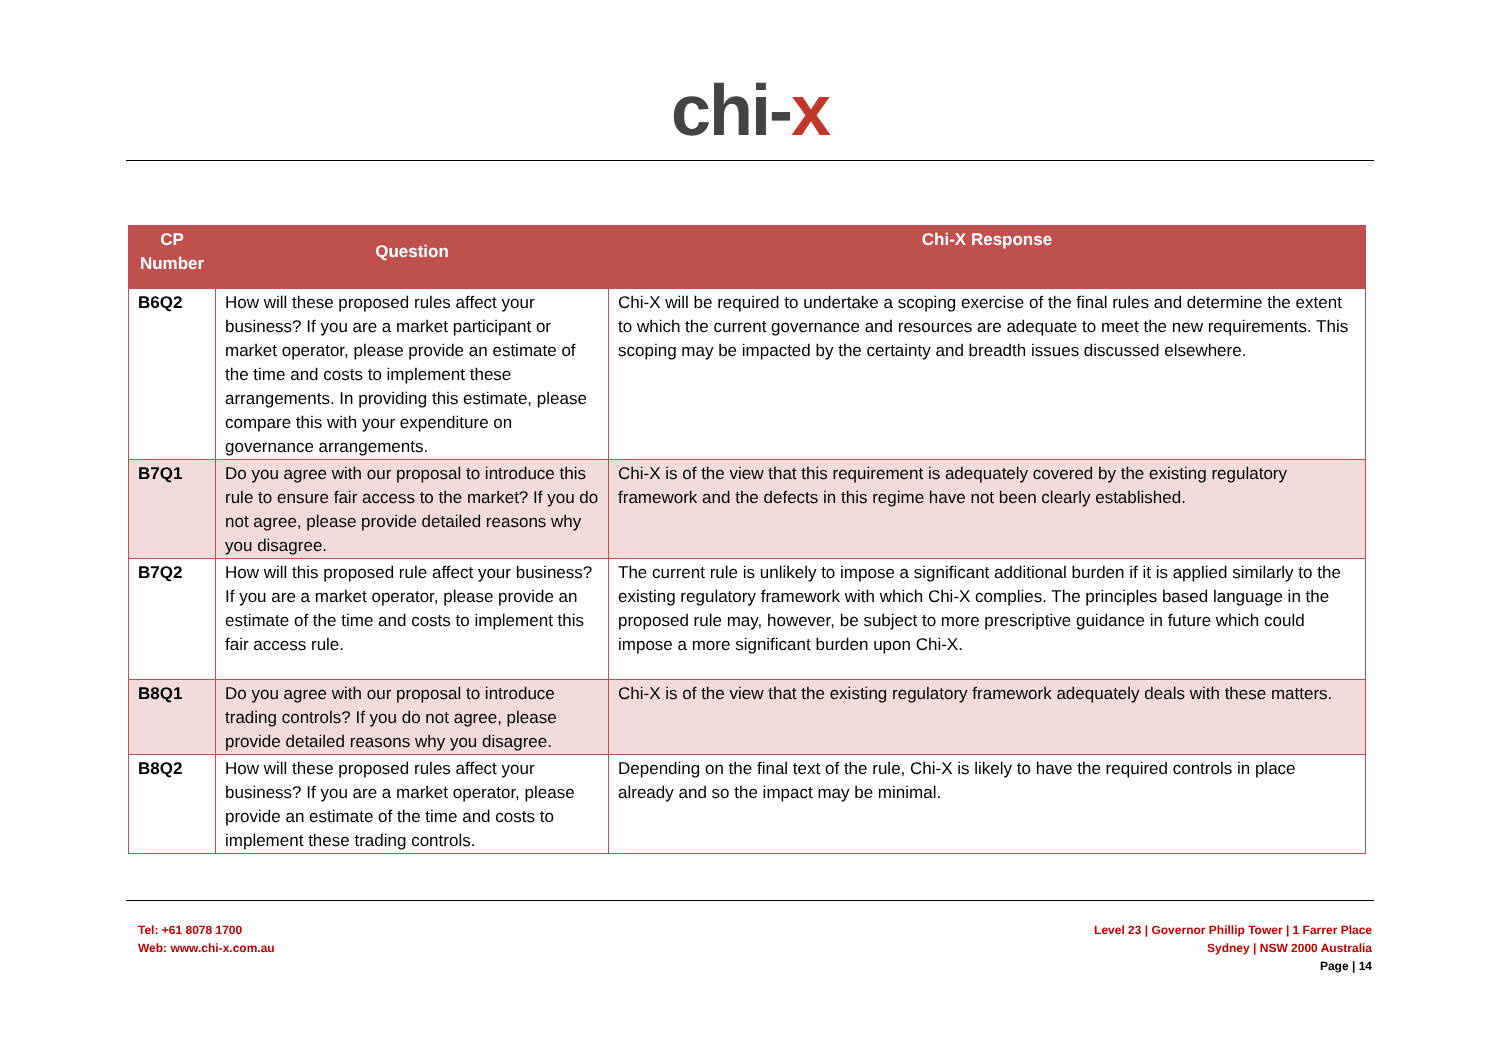chi-x
| CP Number | Question | Chi-X Response |
| --- | --- | --- |
| B6Q2 | How will these proposed rules affect your business? If you are a market participant or market operator, please provide an estimate of the time and costs to implement these arrangements. In providing this estimate, please compare this with your expenditure on governance arrangements. | Chi-X will be required to undertake a scoping exercise of the final rules and determine the extent to which the current governance and resources are adequate to meet the new requirements. This scoping may be impacted by the certainty and breadth issues discussed elsewhere. |
| B7Q1 | Do you agree with our proposal to introduce this rule to ensure fair access to the market? If you do not agree, please provide detailed reasons why you disagree. | Chi-X is of the view that this requirement is adequately covered by the existing regulatory framework and the defects in this regime have not been clearly established. |
| B7Q2 | How will this proposed rule affect your business? If you are a market operator, please provide an estimate of the time and costs to implement this fair access rule. | The current rule is unlikely to impose a significant additional burden if it is applied similarly to the existing regulatory framework with which Chi-X complies. The principles based language in the proposed rule may, however, be subject to more prescriptive guidance in future which could impose a more significant burden upon Chi-X. |
| B8Q1 | Do you agree with our proposal to introduce trading controls? If you do not agree, please provide detailed reasons why you disagree. | Chi-X is of the view that the existing regulatory framework adequately deals with these matters. |
| B8Q2 | How will these proposed rules affect your business? If you are a market operator, please provide an estimate of the time and costs to implement these trading controls. | Depending on the final text of the rule, Chi-X is likely to have the required controls in place already and so the impact may be minimal. |
Tel: +61 8078 1700
Web: www.chi-x.com.au
Level 23 | Governor Phillip Tower | 1 Farrer Place
Sydney | NSW 2000 Australia
Page | 14